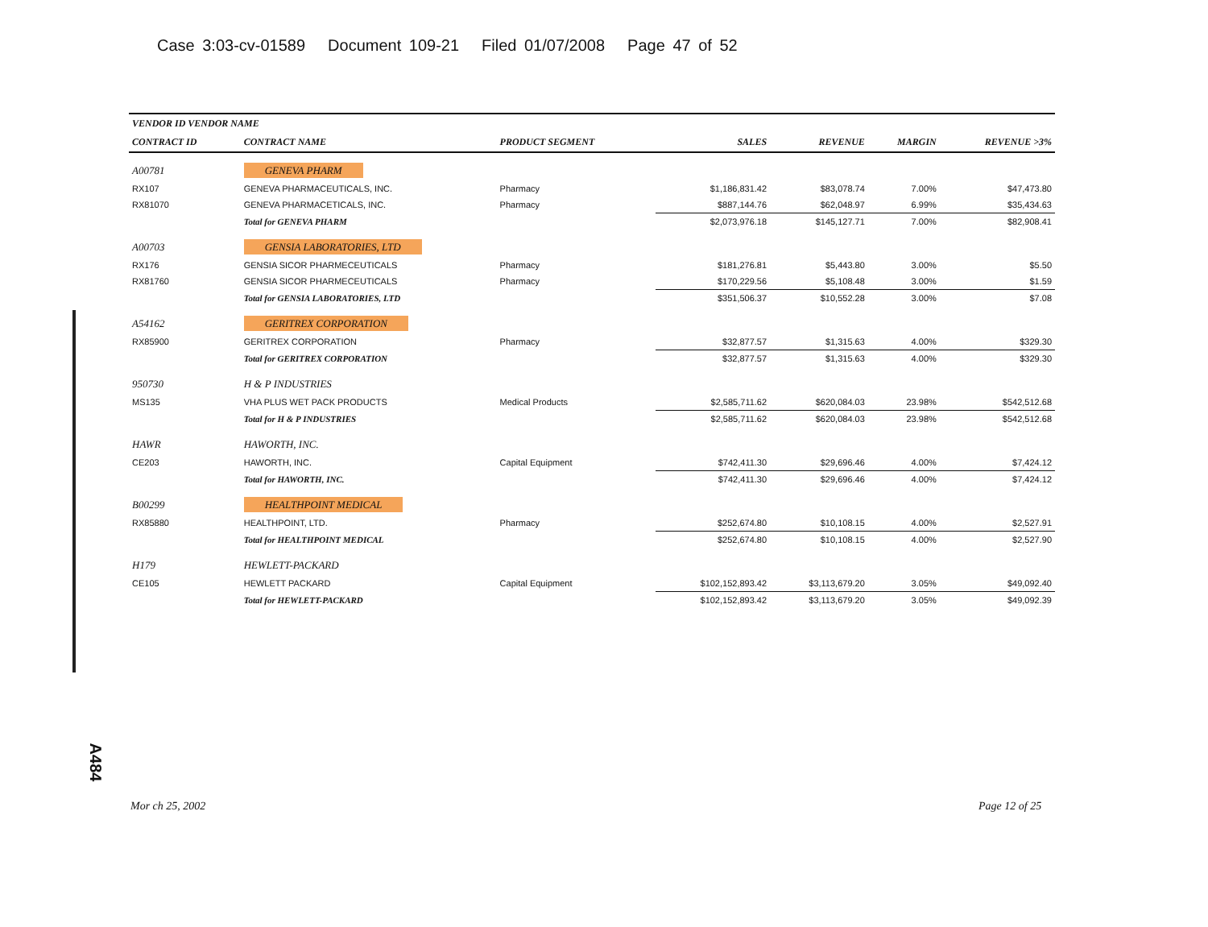Case 3:03-cv-01589 Document 109-21 Filed 01/07/2008 Page 47 of 52
A484
| VENDOR ID VENDOR NAME | | | | | | |
| --- | --- | --- | --- | --- | --- | --- |
| CONTRACT ID | CONTRACT NAME | PRODUCT SEGMENT | SALES | REVENUE | MARGIN | REVENUE >3% |
| A00781 | GENEVA PHARM | | | | | |
| RX107 | GENEVA PHARMACEUTICALS, INC. | Pharmacy | $1,186,831.42 | $83,078.74 | 7.00% | $47,473.80 |
| RX81070 | GENEVA PHARMACETICALS, INC. | Pharmacy | $887,144.76 | $62,048.97 | 6.99% | $35,434.63 |
| | Total for GENEVA PHARM | | $2,073,976.18 | $145,127.71 | 7.00% | $82,908.41 |
| A00703 | GENSIA LABORATORIES, LTD | | | | | |
| RX176 | GENSIA SICOR PHARMECEUTICALS | Pharmacy | $181,276.81 | $5,443.80 | 3.00% | $5.50 |
| RX81760 | GENSIA SICOR PHARMECEUTICALS | Pharmacy | $170,229.56 | $5,108.48 | 3.00% | $1.59 |
| | Total for GENSIA LABORATORIES, LTD | | $351,506.37 | $10,552.28 | 3.00% | $7.08 |
| A54162 | GERITREX CORPORATION | | | | | |
| RX85900 | GERITREX CORPORATION | Pharmacy | $32,877.57 | $1,315.63 | 4.00% | $329.30 |
| | Total for GERITREX CORPORATION | | $32,877.57 | $1,315.63 | 4.00% | $329.30 |
| 950730 | H & P INDUSTRIES | | | | | |
| MS135 | VHA PLUS WET PACK PRODUCTS | Medical Products | $2,585,711.62 | $620,084.03 | 23.98% | $542,512.68 |
| | Total for H & P INDUSTRIES | | $2,585,711.62 | $620,084.03 | 23.98% | $542,512.68 |
| HAWR | HAWORTH, INC. | | | | | |
| CE203 | HAWORTH, INC. | Capital Equipment | $742,411.30 | $29,696.46 | 4.00% | $7,424.12 |
| | Total for HAWORTH, INC. | | $742,411.30 | $29,696.46 | 4.00% | $7,424.12 |
| B00299 | HEALTHPOINT MEDICAL | | | | | |
| RX85880 | HEALTHPOINT, LTD. | Pharmacy | $252,674.80 | $10,108.15 | 4.00% | $2,527.91 |
| | Total for HEALTHPOINT MEDICAL | | $252,674.80 | $10,108.15 | 4.00% | $2,527.90 |
| H179 | HEWLETT-PACKARD | | | | | |
| CE105 | HEWLETT PACKARD | Capital Equipment | $102,152,893.42 | $3,113,679.20 | 3.05% | $49,092.40 |
| | Total for HEWLETT-PACKARD | | $102,152,893.42 | $3,113,679.20 | 3.05% | $49,092.39 |
Mor ch 25, 2002 Page 12 of 25